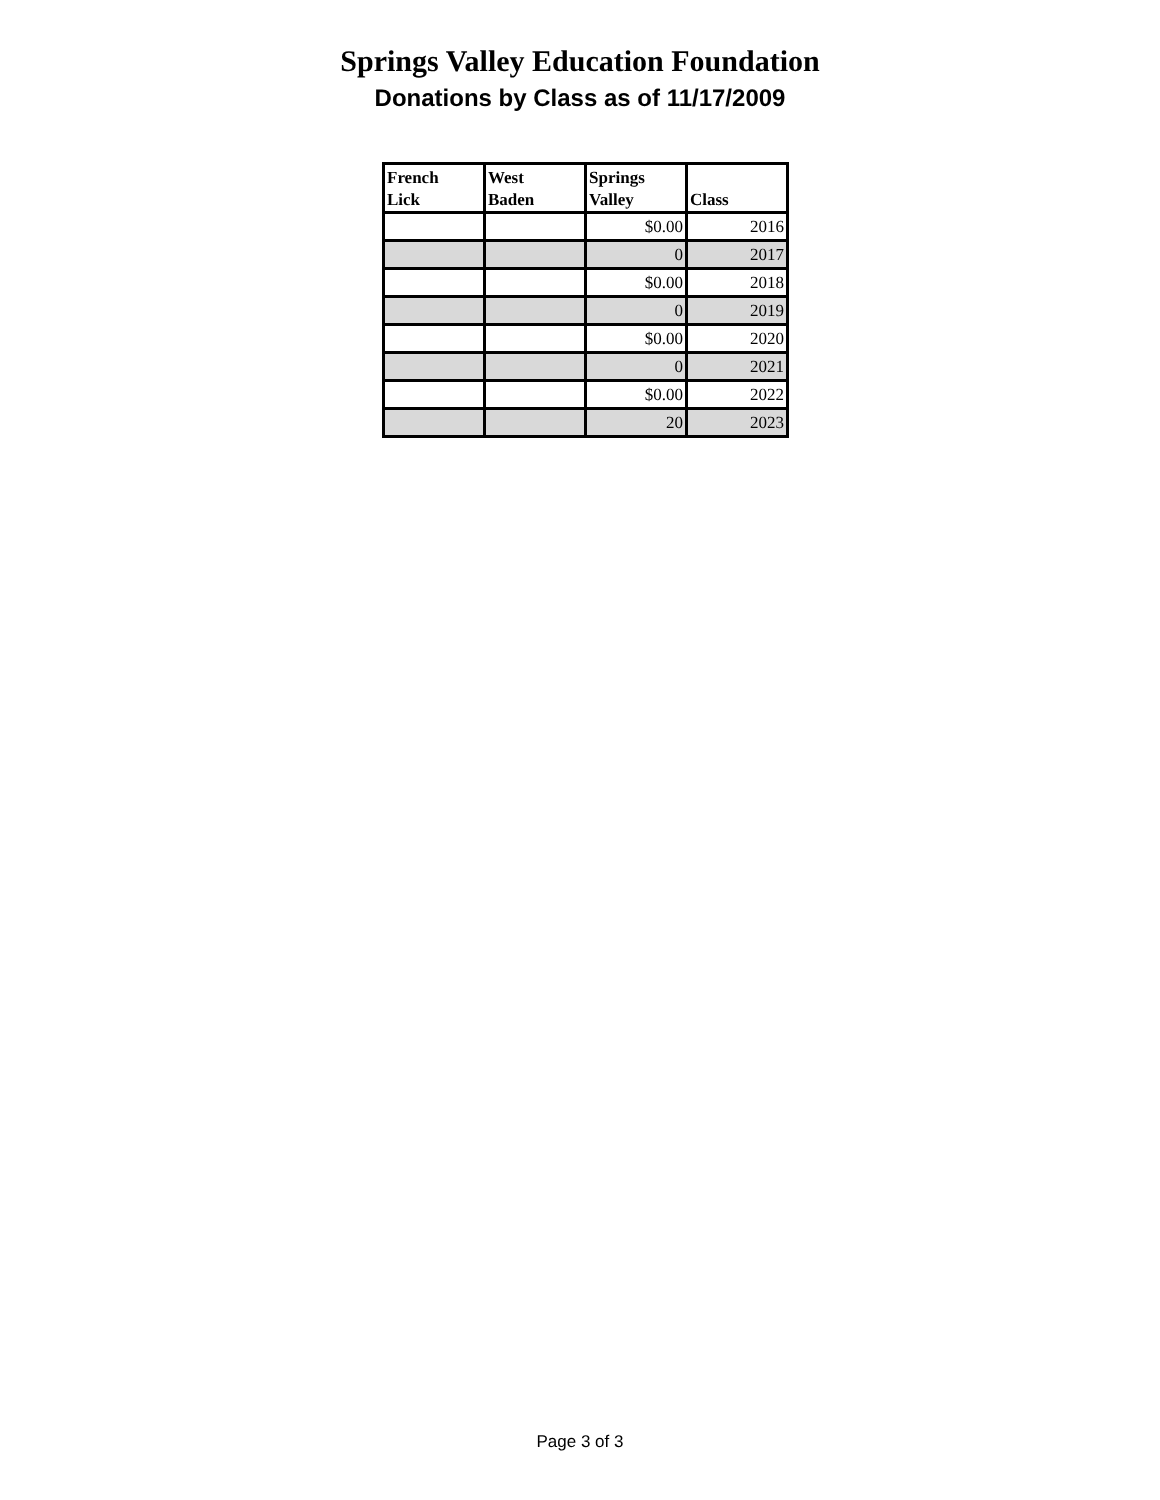Springs Valley Education Foundation
Donations by Class as of 11/17/2009
| French Lick | West Baden | Springs Valley | Class |
| --- | --- | --- | --- |
| | | $0.00 | 2016 |
| | | 0 | 2017 |
| | | $0.00 | 2018 |
| | | 0 | 2019 |
| | | $0.00 | 2020 |
| | | 0 | 2021 |
| | | $0.00 | 2022 |
| | | 20 | 2023 |
Page 3 of 3